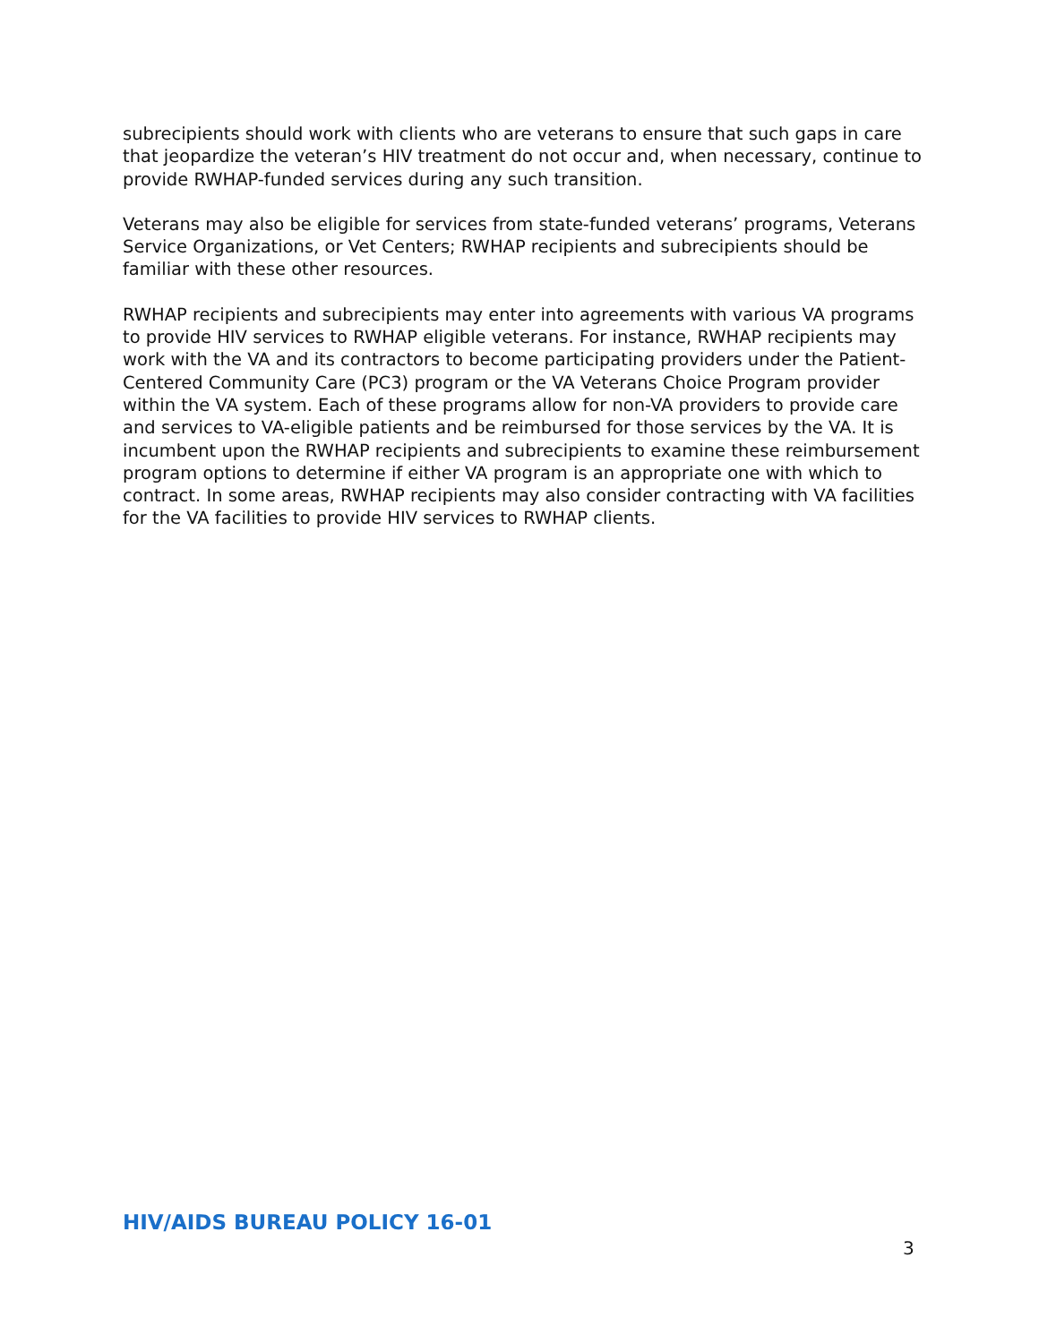subrecipients should work with clients who are veterans to ensure that such gaps in care that jeopardize the veteran’s HIV treatment do not occur and, when necessary, continue to provide RWHAP-funded services during any such transition.
Veterans may also be eligible for services from state-funded veterans’ programs, Veterans Service Organizations, or Vet Centers; RWHAP recipients and subrecipients should be familiar with these other resources.
RWHAP recipients and subrecipients may enter into agreements with various VA programs to provide HIV services to RWHAP eligible veterans. For instance, RWHAP recipients may work with the VA and its contractors to become participating providers under the Patient-Centered Community Care (PC3) program or the VA Veterans Choice Program provider within the VA system. Each of these programs allow for non-VA providers to provide care and services to VA-eligible patients and be reimbursed for those services by the VA. It is incumbent upon the RWHAP recipients and subrecipients to examine these reimbursement program options to determine if either VA program is an appropriate one with which to contract. In some areas, RWHAP recipients may also consider contracting with VA facilities for the VA facilities to provide HIV services to RWHAP clients.
HIV/AIDS BUREAU POLICY 16-01
3